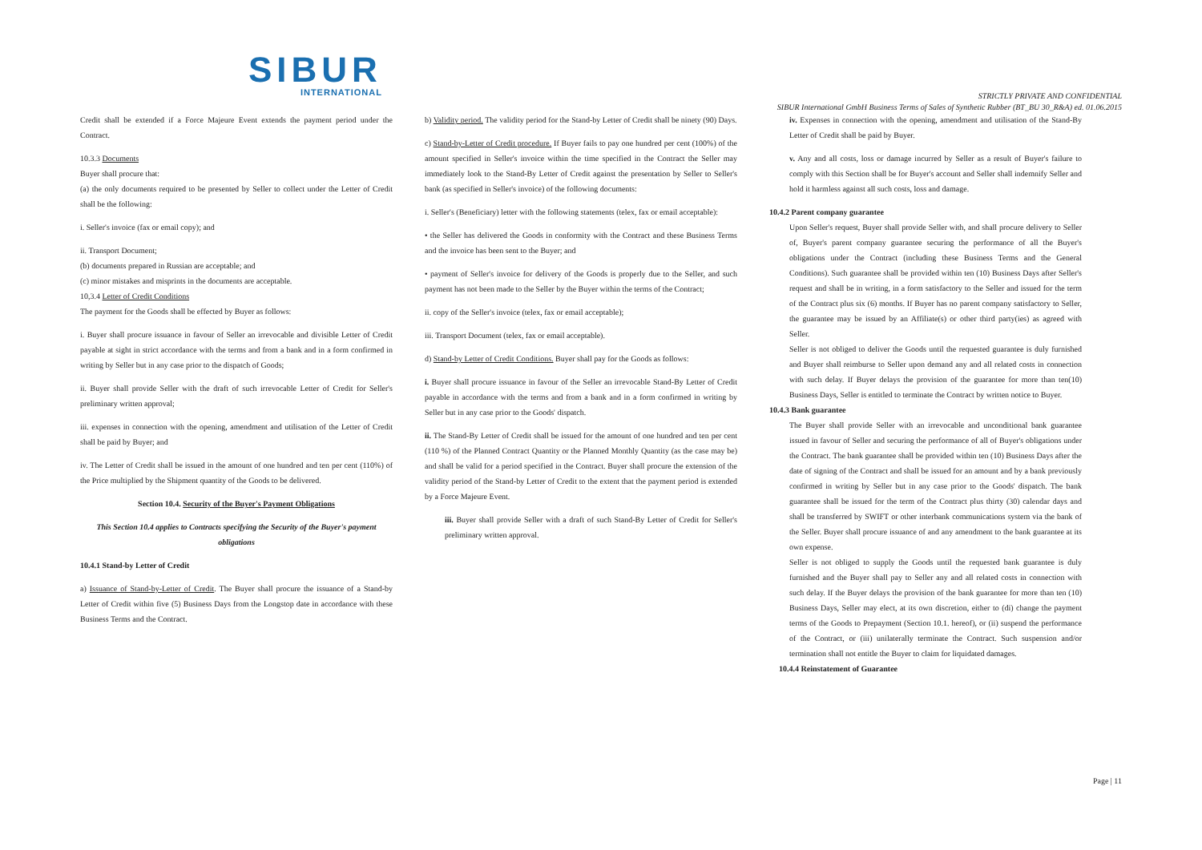SIBUR
INTERNATIONAL
STRICTLY PRIVATE AND CONFIDENTIAL
SIBUR International GmbH Business Terms of Sales of Synthetic Rubber (BT_BU 30_R&A) ed. 01.06.2015
Credit shall be extended if a Force Majeure Event extends the payment period under the Contract.
10.3.3 Documents
Buyer shall procure that:
(a) the only documents required to be presented by Seller to collect under the Letter of Credit shall be the following:
i. Seller's invoice (fax or email copy); and
ii. Transport Document;
(b) documents prepared in Russian are acceptable; and
(c) minor mistakes and misprints in the documents are acceptable.
10,3.4 Letter of Credit Conditions
The payment for the Goods shall be effected by Buyer as follows:
i. Buyer shall procure issuance in favour of Seller an irrevocable and divisible Letter of Credit payable at sight in strict accordance with the terms and from a bank and in a form confirmed in writing by Seller but in any case prior to the dispatch of Goods;
ii. Buyer shall provide Seller with the draft of such irrevocable Letter of Credit for Seller's preliminary written approval;
iii. expenses in connection with the opening, amendment and utilisation of the Letter of Credit shall be paid by Buyer; and
iv. The Letter of Credit shall be issued in the amount of one hundred and ten per cent (110%) of the Price multiplied by the Shipment quantity of the Goods to be delivered.
Section 10.4. Security of the Buyer's Payment Obligations
This Section 10.4 applies to Contracts specifying the Security of the Buyer's payment obligations
10.4.1 Stand-by Letter of Credit
a) Issuance of Stand-by-Letter of Credit. The Buyer shall procure the issuance of a Stand-by Letter of Credit within five (5) Business Days from the Longstop date in accordance with these Business Terms and the Contract.
b) Validity period. The validity period for the Stand-by Letter of Credit shall be ninety (90) Days.
c) Stand-by-Letter of Credit procedure. If Buyer fails to pay one hundred per cent (100%) of the amount specified in Seller's invoice within the time specified in the Contract the Seller may immediately look to the Stand-By Letter of Credit against the presentation by Seller to Seller's bank (as specified in Seller's invoice) of the following documents:
i. Seller's (Beneficiary) letter with the following statements (telex, fax or email acceptable):
• the Seller has delivered the Goods in conformity with the Contract and these Business Terms and the invoice has been sent to the Buyer; and
• payment of Seller's invoice for delivery of the Goods is properly due to the Seller, and such payment has not been made to the Seller by the Buyer within the terms of the Contract;
ii. copy of the Seller's invoice (telex, fax or email acceptable);
iii. Transport Document (telex, fax or email acceptable).
d) Stand-by Letter of Credit Conditions. Buyer shall pay for the Goods as follows:
i. Buyer shall procure issuance in favour of the Seller an irrevocable Stand-By Letter of Credit payable in accordance with the terms and from a bank and in a form confirmed in writing by Seller but in any case prior to the Goods' dispatch.
ii. The Stand-By Letter of Credit shall be issued for the amount of one hundred and ten per cent (110 %) of the Planned Contract Quantity or the Planned Monthly Quantity (as the case may be) and shall be valid for a period specified in the Contract. Buyer shall procure the extension of the validity period of the Stand-by Letter of Credit to the extent that the payment period is extended by a Force Majeure Event.
iii. Buyer shall provide Seller with a draft of such Stand-By Letter of Credit for Seller's preliminary written approval.
iv. Expenses in connection with the opening, amendment and utilisation of the Stand-By Letter of Credit shall be paid by Buyer.
v. Any and all costs, loss or damage incurred by Seller as a result of Buyer's failure to comply with this Section shall be for Buyer's account and Seller shall indemnify Seller and hold it harmless against all such costs, loss and damage.
10.4.2 Parent company guarantee
Upon Seller's request, Buyer shall provide Seller with, and shall procure delivery to Seller of, Buyer's parent company guarantee securing the performance of all the Buyer's obligations under the Contract (including these Business Terms and the General Conditions). Such guarantee shall be provided within ten (10) Business Days after Seller's request and shall be in writing, in a form satisfactory to the Seller and issued for the term of the Contract plus six (6) months. If Buyer has no parent company satisfactory to Seller, the guarantee may be issued by an Affiliate(s) or other third party(ies) as agreed with Seller.
Seller is not obliged to deliver the Goods until the requested guarantee is duly furnished and Buyer shall reimburse to Seller upon demand any and all related costs in connection with such delay. If Buyer delays the provision of the guarantee for more than ten(10) Business Days, Seller is entitled to terminate the Contract by written notice to Buyer.
10.4.3 Bank guarantee
The Buyer shall provide Seller with an irrevocable and unconditional bank guarantee issued in favour of Seller and securing the performance of all of Buyer's obligations under the Contract. The bank guarantee shall be provided within ten (10) Business Days after the date of signing of the Contract and shall be issued for an amount and by a bank previously confirmed in writing by Seller but in any case prior to the Goods' dispatch. The bank guarantee shall be issued for the term of the Contract plus thirty (30) calendar days and shall be transferred by SWIFT or other interbank communications system via the bank of the Seller. Buyer shall procure issuance of and any amendment to the bank guarantee at its own expense.
Seller is not obliged to supply the Goods until the requested bank guarantee is duly furnished and the Buyer shall pay to Seller any and all related costs in connection with such delay. If the Buyer delays the provision of the bank guarantee for more than ten (10) Business Days, Seller may elect, at its own discretion, either to (di) change the payment terms of the Goods to Prepayment (Section 10.1. hereof), or (ii) suspend the performance of the Contract, or (iii) unilaterally terminate the Contract. Such suspension and/or termination shall not entitle the Buyer to claim for liquidated damages.
10.4.4 Reinstatement of Guarantee
Page | 11